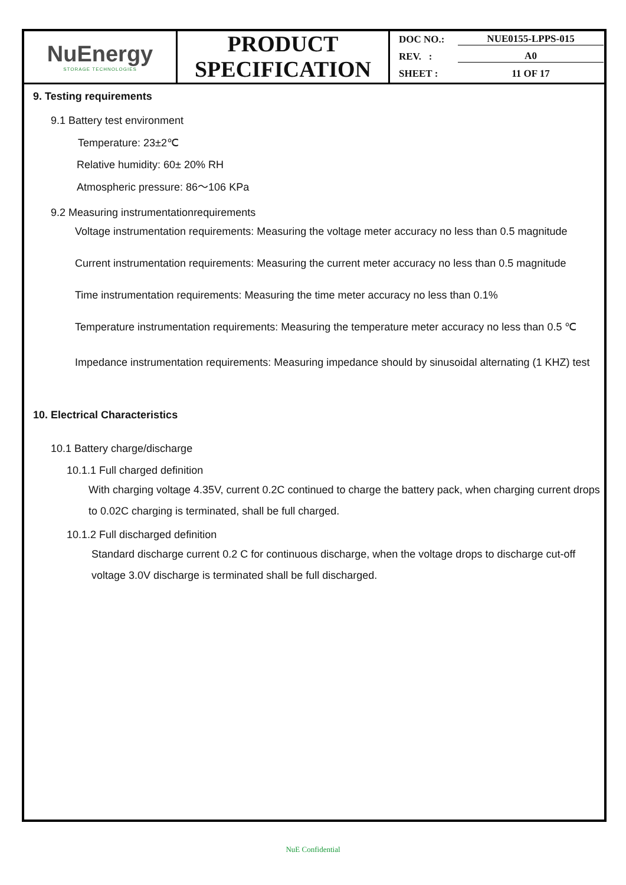| NuEnergy STORAGE TECHNOLOGIES | PRODUCT SPECIFICATION | DOC NO.: NUE0155-LPPS-015 REV. : A0 SHEET : 11 OF 17 |
9. Testing requirements
9.1 Battery test environment
Temperature: 23±2℃
Relative humidity: 60± 20% RH
Atmospheric pressure: 86～106 KPa
9.2 Measuring instrumentationrequirements
Voltage instrumentation requirements: Measuring the voltage meter accuracy no less than 0.5 magnitude
Current instrumentation requirements: Measuring the current meter accuracy no less than 0.5 magnitude
Time instrumentation requirements: Measuring the time meter accuracy no less than 0.1%
Temperature instrumentation requirements: Measuring the temperature meter accuracy no less than 0.5 ℃
Impedance instrumentation requirements: Measuring impedance should by sinusoidal alternating (1 KHZ) test
10. Electrical Characteristics
10.1 Battery charge/discharge
10.1.1 Full charged definition
With charging voltage 4.35V, current 0.2C continued to charge the battery pack, when charging current drops to 0.02C charging is terminated, shall be full charged.
10.1.2 Full discharged definition
Standard discharge current 0.2 C for continuous discharge, when the voltage drops to discharge cut-off voltage 3.0V discharge is terminated shall be full discharged.
NuE Confidential